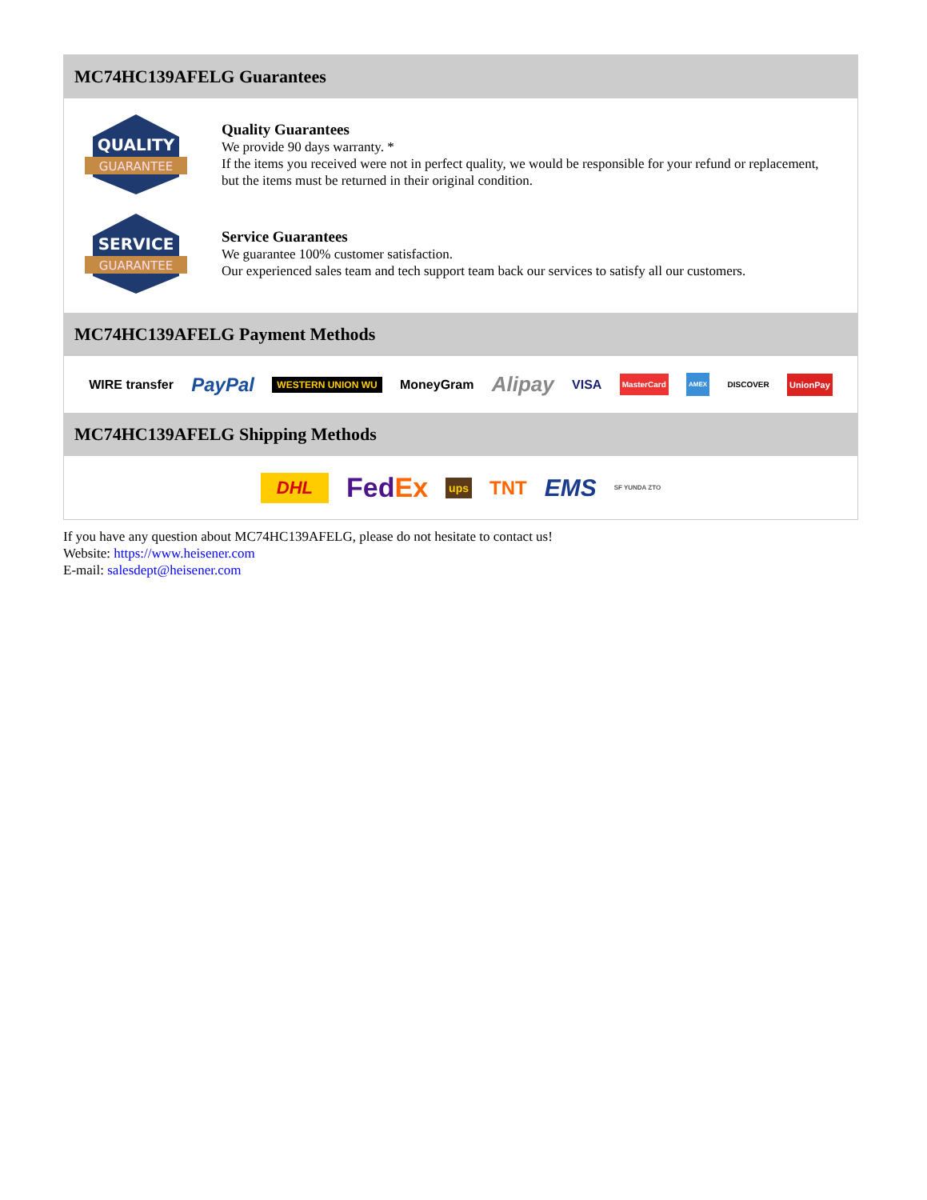MC74HC139AFELG Guarantees
QUALITY
GUARANTEE
Quality Guarantees
We provide 90 days warranty. *
If the items you received were not in perfect quality, we would be responsible for your refund or replacement, but the items must be returned in their original condition.
SERVICE
GUARANTEE
Service Guarantees
We guarantee 100% customer satisfaction.
Our experienced sales team and tech support team back our services to satisfy all our customers.
MC74HC139AFELG Payment Methods
WIRE transfer PayPal WESTERN UNION WU MoneyGram Alipay VISA MasterCard AMEX DISCOVER UnionPay
MC74HC139AFELG Shipping Methods
DHL FedEx ups TNT EMS SF YUNDA ZTO
If you have any question about MC74HC139AFELG, please do not hesitate to contact us!
Website: https://www.heisener.com
E-mail: salesdept@heisener.com